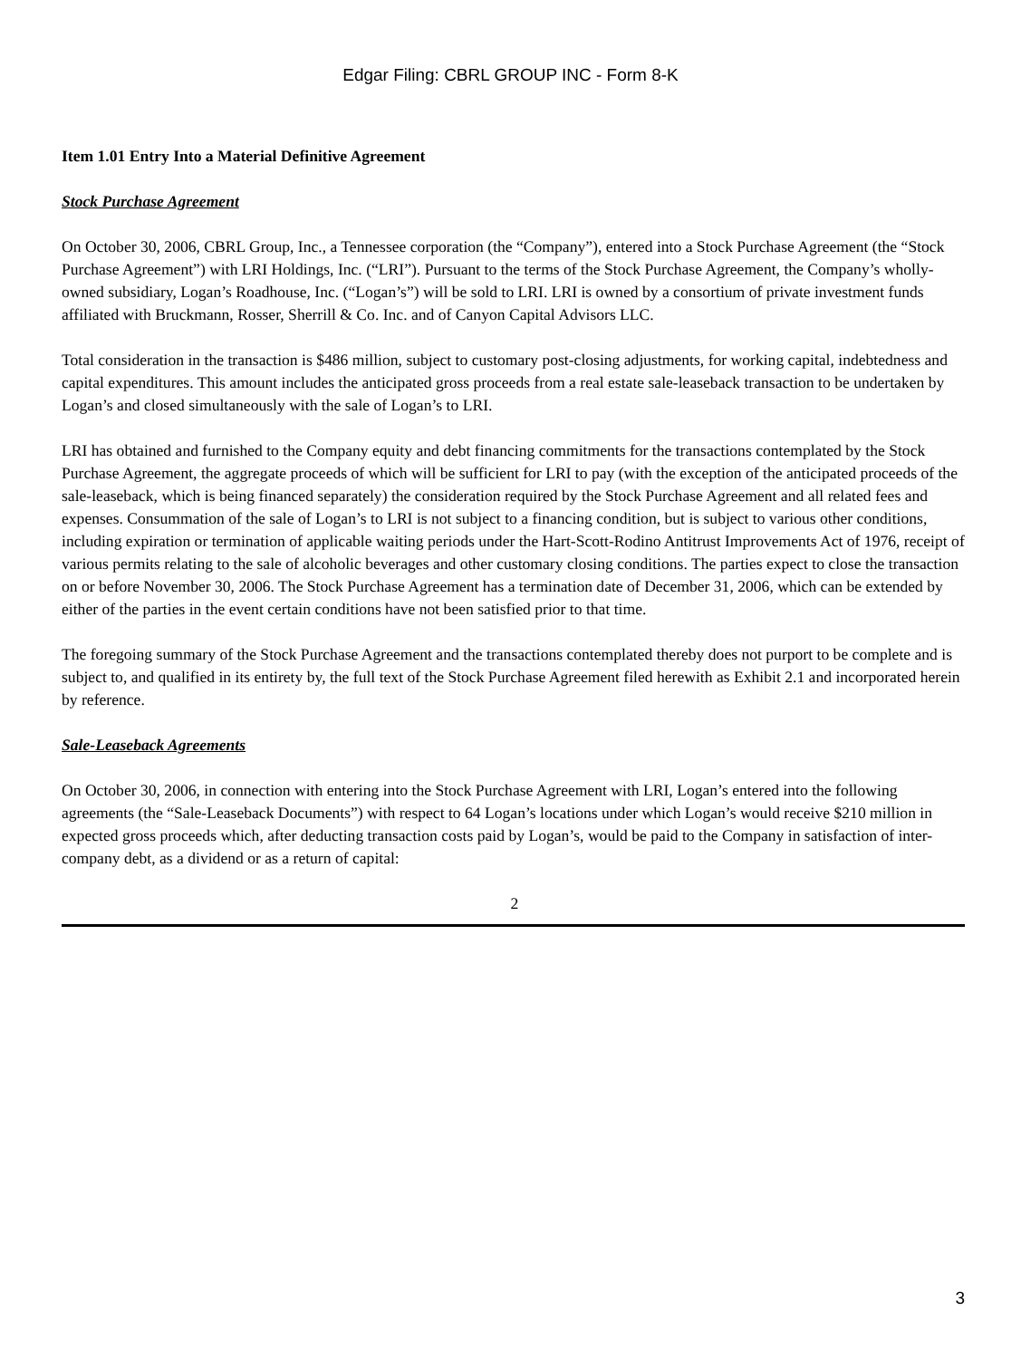Edgar Filing: CBRL GROUP INC - Form 8-K
Item 1.01 Entry Into a Material Definitive Agreement
Stock Purchase Agreement
On October 30, 2006, CBRL Group, Inc., a Tennessee corporation (the “Company”), entered into a Stock Purchase Agreement (the “Stock Purchase Agreement”) with LRI Holdings, Inc. (“LRI”). Pursuant to the terms of the Stock Purchase Agreement, the Company’s wholly-owned subsidiary, Logan’s Roadhouse, Inc. (“Logan’s”) will be sold to LRI. LRI is owned by a consortium of private investment funds affiliated with Bruckmann, Rosser, Sherrill & Co. Inc. and of Canyon Capital Advisors LLC.
Total consideration in the transaction is $486 million, subject to customary post-closing adjustments, for working capital, indebtedness and capital expenditures. This amount includes the anticipated gross proceeds from a real estate sale-leaseback transaction to be undertaken by Logan’s and closed simultaneously with the sale of Logan’s to LRI.
LRI has obtained and furnished to the Company equity and debt financing commitments for the transactions contemplated by the Stock Purchase Agreement, the aggregate proceeds of which will be sufficient for LRI to pay (with the exception of the anticipated proceeds of the sale-leaseback, which is being financed separately) the consideration required by the Stock Purchase Agreement and all related fees and expenses. Consummation of the sale of Logan’s to LRI is not subject to a financing condition, but is subject to various other conditions, including expiration or termination of applicable waiting periods under the Hart-Scott-Rodino Antitrust Improvements Act of 1976, receipt of various permits relating to the sale of alcoholic beverages and other customary closing conditions. The parties expect to close the transaction on or before November 30, 2006. The Stock Purchase Agreement has a termination date of December 31, 2006, which can be extended by either of the parties in the event certain conditions have not been satisfied prior to that time.
The foregoing summary of the Stock Purchase Agreement and the transactions contemplated thereby does not purport to be complete and is subject to, and qualified in its entirety by, the full text of the Stock Purchase Agreement filed herewith as Exhibit 2.1 and incorporated herein by reference.
Sale-Leaseback Agreements
On October 30, 2006, in connection with entering into the Stock Purchase Agreement with LRI, Logan’s entered into the following agreements (the “Sale-Leaseback Documents”) with respect to 64 Logan’s locations under which Logan’s would receive $210 million in expected gross proceeds which, after deducting transaction costs paid by Logan’s, would be paid to the Company in satisfaction of inter-company debt, as a dividend or as a return of capital:
2
3